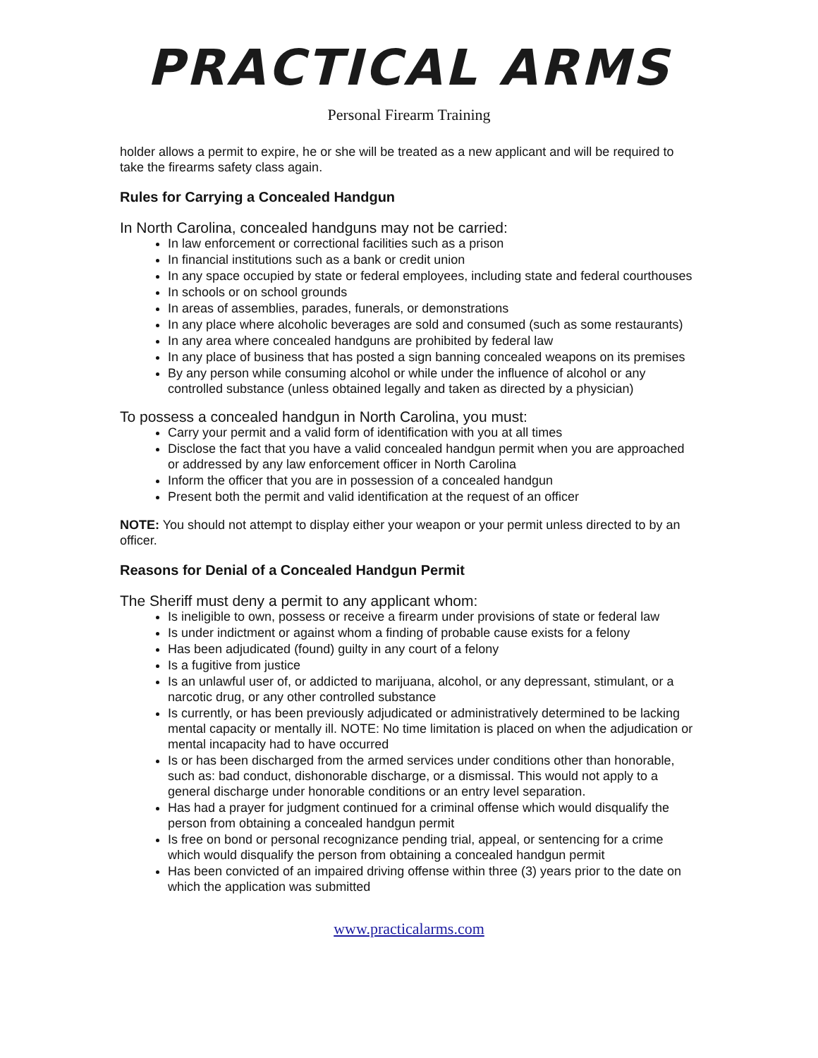PRACTICAL ARMS
Personal Firearm Training
holder allows a permit to expire, he or she will be treated as a new applicant and will be required to take the firearms safety class again.
Rules for Carrying a Concealed Handgun
In North Carolina, concealed handguns may not be carried:
In law enforcement or correctional facilities such as a prison
In financial institutions such as a bank or credit union
In any space occupied by state or federal employees, including state and federal courthouses
In schools or on school grounds
In areas of assemblies, parades, funerals, or demonstrations
In any place where alcoholic beverages are sold and consumed (such as some restaurants)
In any area where concealed handguns are prohibited by federal law
In any place of business that has posted a sign banning concealed weapons on its premises
By any person while consuming alcohol or while under the influence of alcohol or any controlled substance (unless obtained legally and taken as directed by a physician)
To possess a concealed handgun in North Carolina, you must:
Carry your permit and a valid form of identification with you at all times
Disclose the fact that you have a valid concealed handgun permit when you are approached or addressed by any law enforcement officer in North Carolina
Inform the officer that you are in possession of a concealed handgun
Present both the permit and valid identification at the request of an officer
NOTE: You should not attempt to display either your weapon or your permit unless directed to by an officer.
Reasons for Denial of a Concealed Handgun Permit
The Sheriff must deny a permit to any applicant whom:
Is ineligible to own, possess or receive a firearm under provisions of state or federal law
Is under indictment or against whom a finding of probable cause exists for a felony
Has been adjudicated (found) guilty in any court of a felony
Is a fugitive from justice
Is an unlawful user of, or addicted to marijuana, alcohol, or any depressant, stimulant, or a narcotic drug, or any other controlled substance
Is currently, or has been previously adjudicated or administratively determined to be lacking mental capacity or mentally ill. NOTE: No time limitation is placed on when the adjudication or mental incapacity had to have occurred
Is or has been discharged from the armed services under conditions other than honorable, such as: bad conduct, dishonorable discharge, or a dismissal. This would not apply to a general discharge under honorable conditions or an entry level separation.
Has had a prayer for judgment continued for a criminal offense which would disqualify the person from obtaining a concealed handgun permit
Is free on bond or personal recognizance pending trial, appeal, or sentencing for a crime which would disqualify the person from obtaining a concealed handgun permit
Has been convicted of an impaired driving offense within three (3) years prior to the date on which the application was submitted
www.practicalarms.com